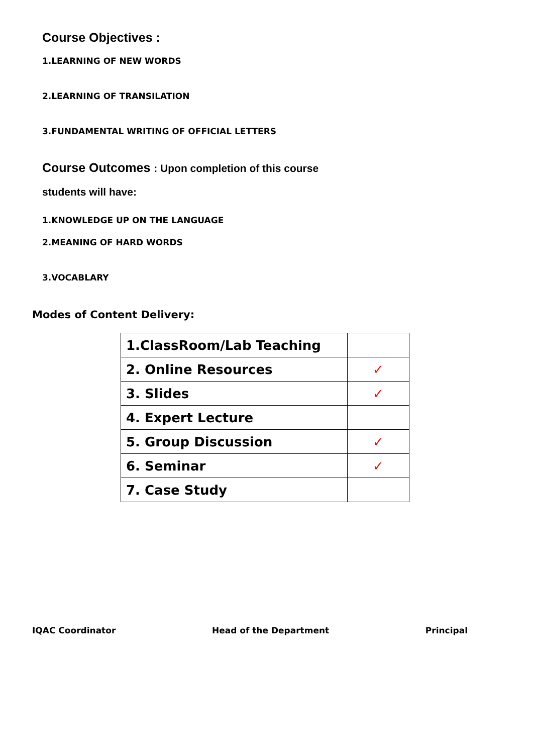Course Objectives :
1.LEARNING OF NEW WORDS
2.LEARNING OF TRANSILATION
3.FUNDAMENTAL WRITING OF OFFICIAL LETTERS
Course Outcomes : Upon completion of this course
students will have:
1.KNOWLEDGE UP ON THE LANGUAGE
2.MEANING OF HARD WORDS
3.VOCABLARY
Modes of Content Delivery:
| 1.ClassRoom/Lab Teaching | |
| 2. Online Resources | ✓ |
| 3. Slides | ✓ |
| 4. Expert Lecture | |
| 5. Group Discussion | ✓ |
| 6. Seminar | ✓ |
| 7. Case Study | |
IQAC Coordinator Head of the Department Principal